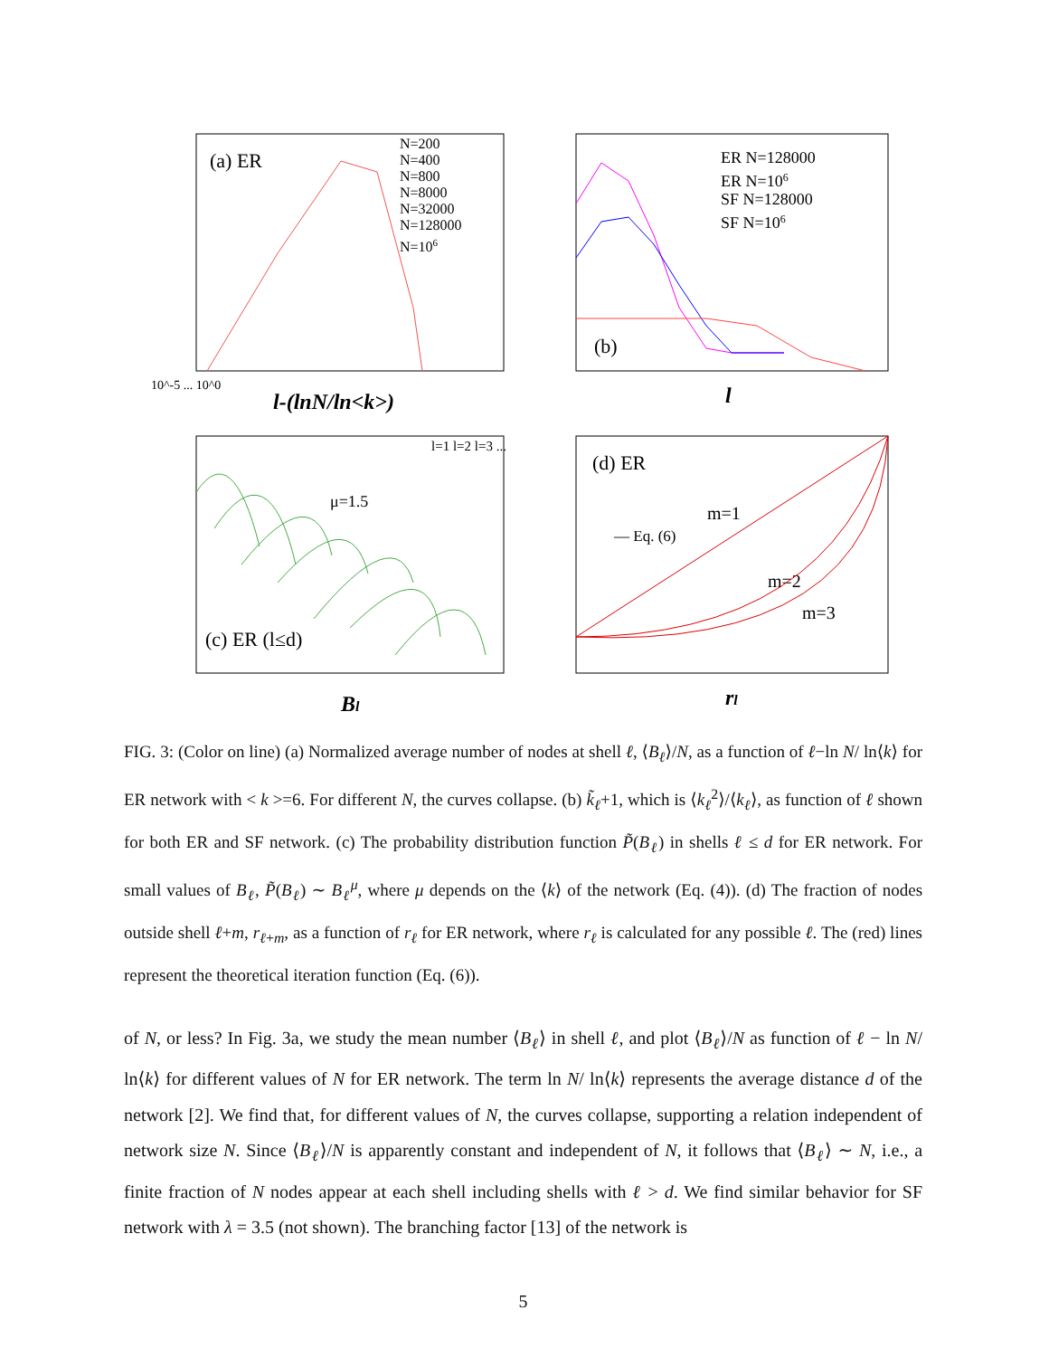(a) ER
N=200
N=400
N=800
N=8000
N=32000
N=128000
N=106
10^-5 ... 10^0
l-(lnN/ln<k>)
ER N=128000
ER N=106
SF N=128000
SF N=106
(b)
l
l=1 l=2 l=3 ...
μ=1.5
(c) ER (l≤d)
Bl
(d) ER
— Eq. (6)
m=1
m=2
m=3
rl
FIG. 3: (Color on line) (a) Normalized average number of nodes at shell ℓ, ⟨B<sub>ℓ</sub>⟩/N, as a function of ℓ−ln N/ ln⟨k⟩ for ER network with < k >=6. For different N, the curves collapse. (b) k̃<sub>ℓ</sub>+1, which is ⟨k<sub>ℓ</sub><sup>2</sup>⟩/⟨k<sub>ℓ</sub>⟩, as function of ℓ shown for both ER and SF network. (c) The probability distribution function P̃(B<sub>ℓ</sub>) in shells ℓ ≤ d for ER network. For small values of B<sub>ℓ</sub>, P̃(B<sub>ℓ</sub>) ∼ B<sub>ℓ</sub><sup>μ</sup>, where μ depends on the ⟨k⟩ of the network (Eq. (4)). (d) The fraction of nodes outside shell ℓ+m, r<sub>ℓ+m</sub>, as a function of r<sub>ℓ</sub> for ER network, where r<sub>ℓ</sub> is calculated for any possible ℓ. The (red) lines represent the theoretical iteration function (Eq. (6)).
of N, or less? In Fig. 3a, we study the mean number ⟨B<sub>ℓ</sub>⟩ in shell ℓ, and plot ⟨B<sub>ℓ</sub>⟩/N as function of ℓ − ln N/ ln⟨k⟩ for different values of N for ER network. The term ln N/ ln⟨k⟩ represents the average distance d of the network [2]. We find that, for different values of N, the curves collapse, supporting a relation independent of network size N. Since ⟨B<sub>ℓ</sub>⟩/N is apparently constant and independent of N, it follows that ⟨B<sub>ℓ</sub>⟩ ∼ N, i.e., a finite fraction of N nodes appear at each shell including shells with ℓ > d. We find similar behavior for SF network with λ = 3.5 (not shown). The branching factor [13] of the network is
5